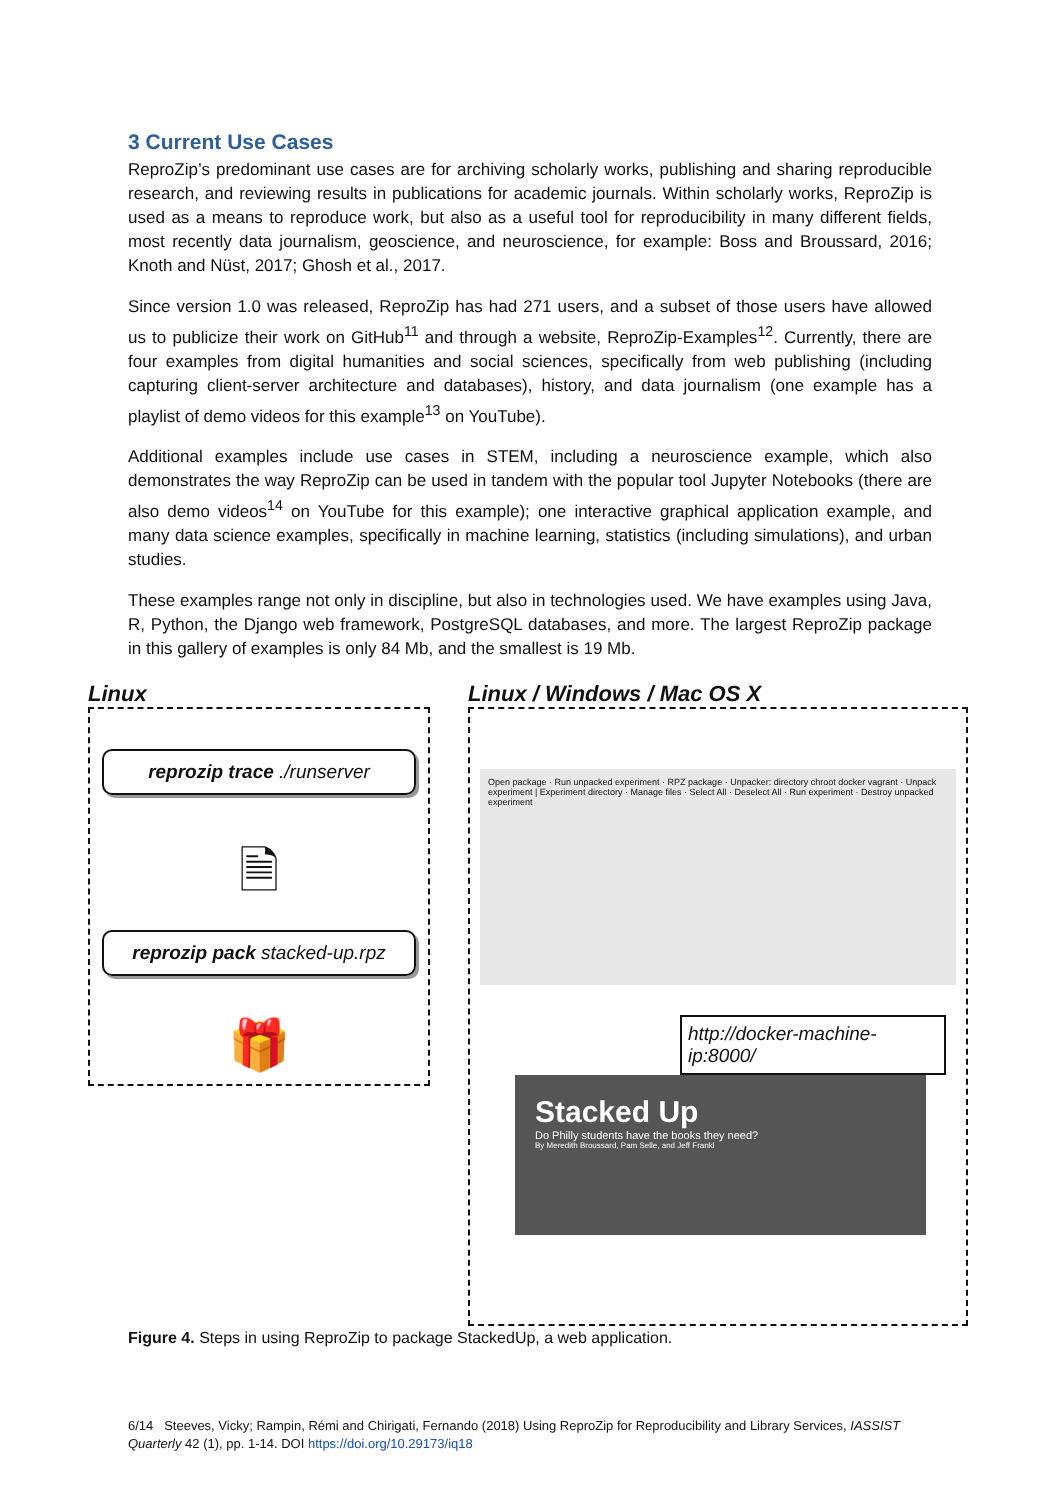3 Current Use Cases
ReproZip’s predominant use cases are for archiving scholarly works, publishing and sharing reproducible research, and reviewing results in publications for academic journals. Within scholarly works, ReproZip is used as a means to reproduce work, but also as a useful tool for reproducibility in many different fields, most recently data journalism, geoscience, and neuroscience, for example: Boss and Broussard, 2016; Knoth and Nüst, 2017; Ghosh et al., 2017.
Since version 1.0 was released, ReproZip has had 271 users, and a subset of those users have allowed us to publicize their work on GitHub<sup>11</sup> and through a website, ReproZip-Examples<sup>12</sup>. Currently, there are four examples from digital humanities and social sciences, specifically from web publishing (including capturing client-server architecture and databases), history, and data journalism (one example has a playlist of demo videos for this example<sup>13</sup> on YouTube).
Additional examples include use cases in STEM, including a neuroscience example, which also demonstrates the way ReproZip can be used in tandem with the popular tool Jupyter Notebooks (there are also demo videos<sup>14</sup> on YouTube for this example); one interactive graphical application example, and many data science examples, specifically in machine learning, statistics (including simulations), and urban studies.
These examples range not only in discipline, but also in technologies used. We have examples using Java, R, Python, the Django web framework, PostgreSQL databases, and more. The largest ReproZip package in this gallery of examples is only 84 Mb, and the smallest is 19 Mb.
Linux
reprozip trace ./runserver
🗎
reprozip pack stacked-up.rpz
🎁
Linux / Windows / Mac OS X
Open package · Run unpacked experiment · RPZ package · Unpacker: directory chroot docker vagrant · Unpack experiment | Experiment directory · Manage files · Select All · Deselect All · Run experiment · Destroy unpacked experiment
http://docker-machine-ip:8000/
Stacked Up
Do Philly students have the books they need?
By Meredith Broussard, Pam Selle, and Jeff Frankl
Figure 4. Steps in using ReproZip to package StackedUp, a web application.
6/14 Steeves, Vicky; Rampin, Rémi and Chirigati, Fernando (2018) Using ReproZip for Reproducibility and Library Services, IASSIST Quarterly 42 (1), pp. 1-14. DOI https://doi.org/10.29173/iq18